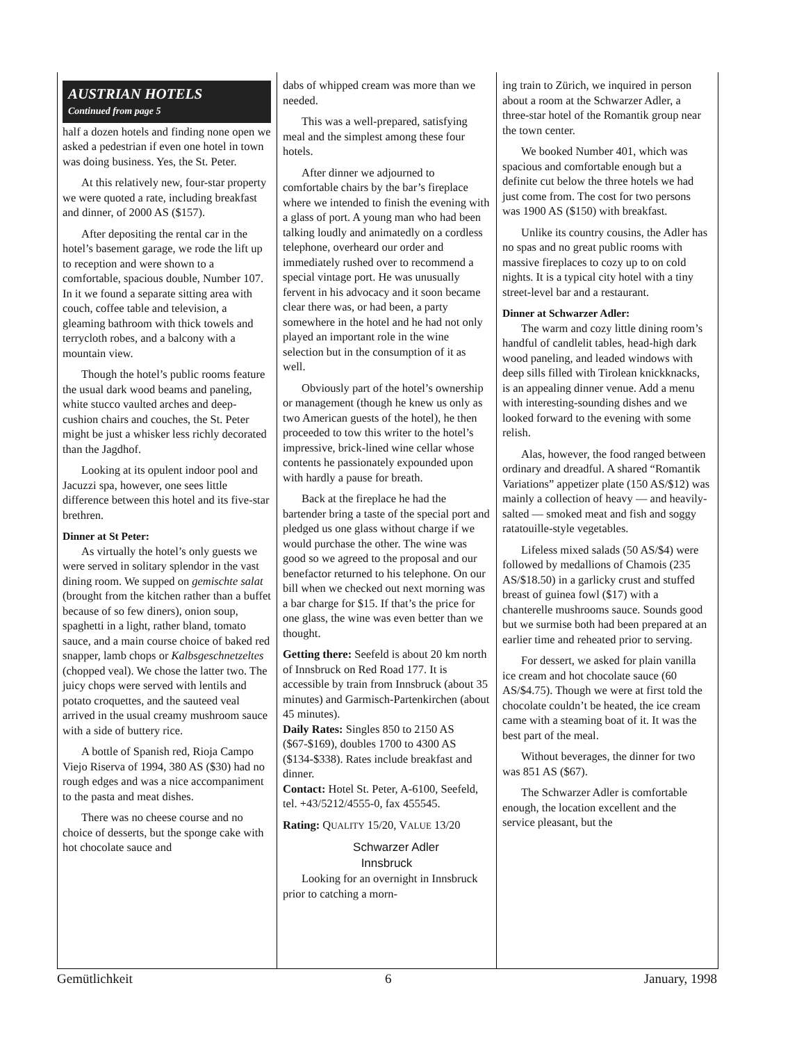AUSTRIAN HOTELS
Continued from page 5
half a dozen hotels and finding none open we asked a pedestrian if even one hotel in town was doing business. Yes, the St. Peter.
At this relatively new, four-star property we were quoted a rate, including breakfast and dinner, of 2000 AS ($157).
After depositing the rental car in the hotel’s basement garage, we rode the lift up to reception and were shown to a comfortable, spacious double, Number 107. In it we found a separate sitting area with couch, coffee table and television, a gleaming bathroom with thick towels and terrycloth robes, and a balcony with a mountain view.
Though the hotel’s public rooms feature the usual dark wood beams and paneling, white stucco vaulted arches and deep-cushion chairs and couches, the St. Peter might be just a whisker less richly decorated than the Jagdhof.
Looking at its opulent indoor pool and Jacuzzi spa, however, one sees little difference between this hotel and its five-star brethren.
Dinner at St Peter:
As virtually the hotel’s only guests we were served in solitary splendor in the vast dining room. We supped on gemischte salat (brought from the kitchen rather than a buffet because of so few diners), onion soup, spaghetti in a light, rather bland, tomato sauce, and a main course choice of baked red snapper, lamb chops or Kalbsgeschnetzeltes (chopped veal). We chose the latter two. The juicy chops were served with lentils and potato croquettes, and the sauteed veal arrived in the usual creamy mushroom sauce with a side of buttery rice.
A bottle of Spanish red, Rioja Campo Viejo Riserva of 1994, 380 AS ($30) had no rough edges and was a nice accompaniment to the pasta and meat dishes.
There was no cheese course and no choice of desserts, but the sponge cake with hot chocolate sauce and
dabs of whipped cream was more than we needed.
This was a well-prepared, satisfying meal and the simplest among these four hotels.
After dinner we adjourned to comfortable chairs by the bar’s fireplace where we intended to finish the evening with a glass of port. A young man who had been talking loudly and animatedly on a cordless telephone, overheard our order and immediately rushed over to recommend a special vintage port. He was unusually fervent in his advocacy and it soon became clear there was, or had been, a party somewhere in the hotel and he had not only played an important role in the wine selection but in the consumption of it as well.
Obviously part of the hotel’s ownership or management (though he knew us only as two American guests of the hotel), he then proceeded to tow this writer to the hotel’s impressive, brick-lined wine cellar whose contents he passionately expounded upon with hardly a pause for breath.
Back at the fireplace he had the bartender bring a taste of the special port and pledged us one glass without charge if we would purchase the other. The wine was good so we agreed to the proposal and our benefactor returned to his telephone. On our bill when we checked out next morning was a bar charge for $15. If that’s the price for one glass, the wine was even better than we thought.
Getting there: Seefeld is about 20 km north of Innsbruck on Red Road 177. It is accessible by train from Innsbruck (about 35 minutes) and Garmisch-Partenkirchen (about 45 minutes).
Daily Rates: Singles 850 to 2150 AS ($67-$169), doubles 1700 to 4300 AS ($134-$338). Rates include breakfast and dinner.
Contact: Hotel St. Peter, A-6100, Seefeld, tel. +43/5212/4555-0, fax 455545.
Rating: QUALITY 15/20, VALUE 13/20
Schwarzer Adler
Innsbruck
Looking for an overnight in Innsbruck prior to catching a morn-
ing train to Zürich, we inquired in person about a room at the Schwarzer Adler, a three-star hotel of the Romantik group near the town center.
We booked Number 401, which was spacious and comfortable enough but a definite cut below the three hotels we had just come from. The cost for two persons was 1900 AS ($150) with breakfast.
Unlike its country cousins, the Adler has no spas and no great public rooms with massive fireplaces to cozy up to on cold nights. It is a typical city hotel with a tiny street-level bar and a restaurant.
Dinner at Schwarzer Adler:
The warm and cozy little dining room’s handful of candlelit tables, head-high dark wood paneling, and leaded windows with deep sills filled with Tirolean knickknacks, is an appealing dinner venue. Add a menu with interesting-sounding dishes and we looked forward to the evening with some relish.
Alas, however, the food ranged between ordinary and dreadful. A shared “Romantik Variations” appetizer plate (150 AS/$12) was mainly a collection of heavy — and heavily-salted — smoked meat and fish and soggy ratatouille-style vegetables.
Lifeless mixed salads (50 AS/$4) were followed by medallions of Chamois (235 AS/$18.50) in a garlicky crust and stuffed breast of guinea fowl ($17) with a chanterelle mushrooms sauce. Sounds good but we surmise both had been prepared at an earlier time and reheated prior to serving.
For dessert, we asked for plain vanilla ice cream and hot chocolate sauce (60 AS/$4.75). Though we were at first told the chocolate couldn’t be heated, the ice cream came with a steaming boat of it. It was the best part of the meal.
Without beverages, the dinner for two was 851 AS ($67).
The Schwarzer Adler is comfortable enough, the location excellent and the service pleasant, but the
Gemütlichkeit 6 January, 1998